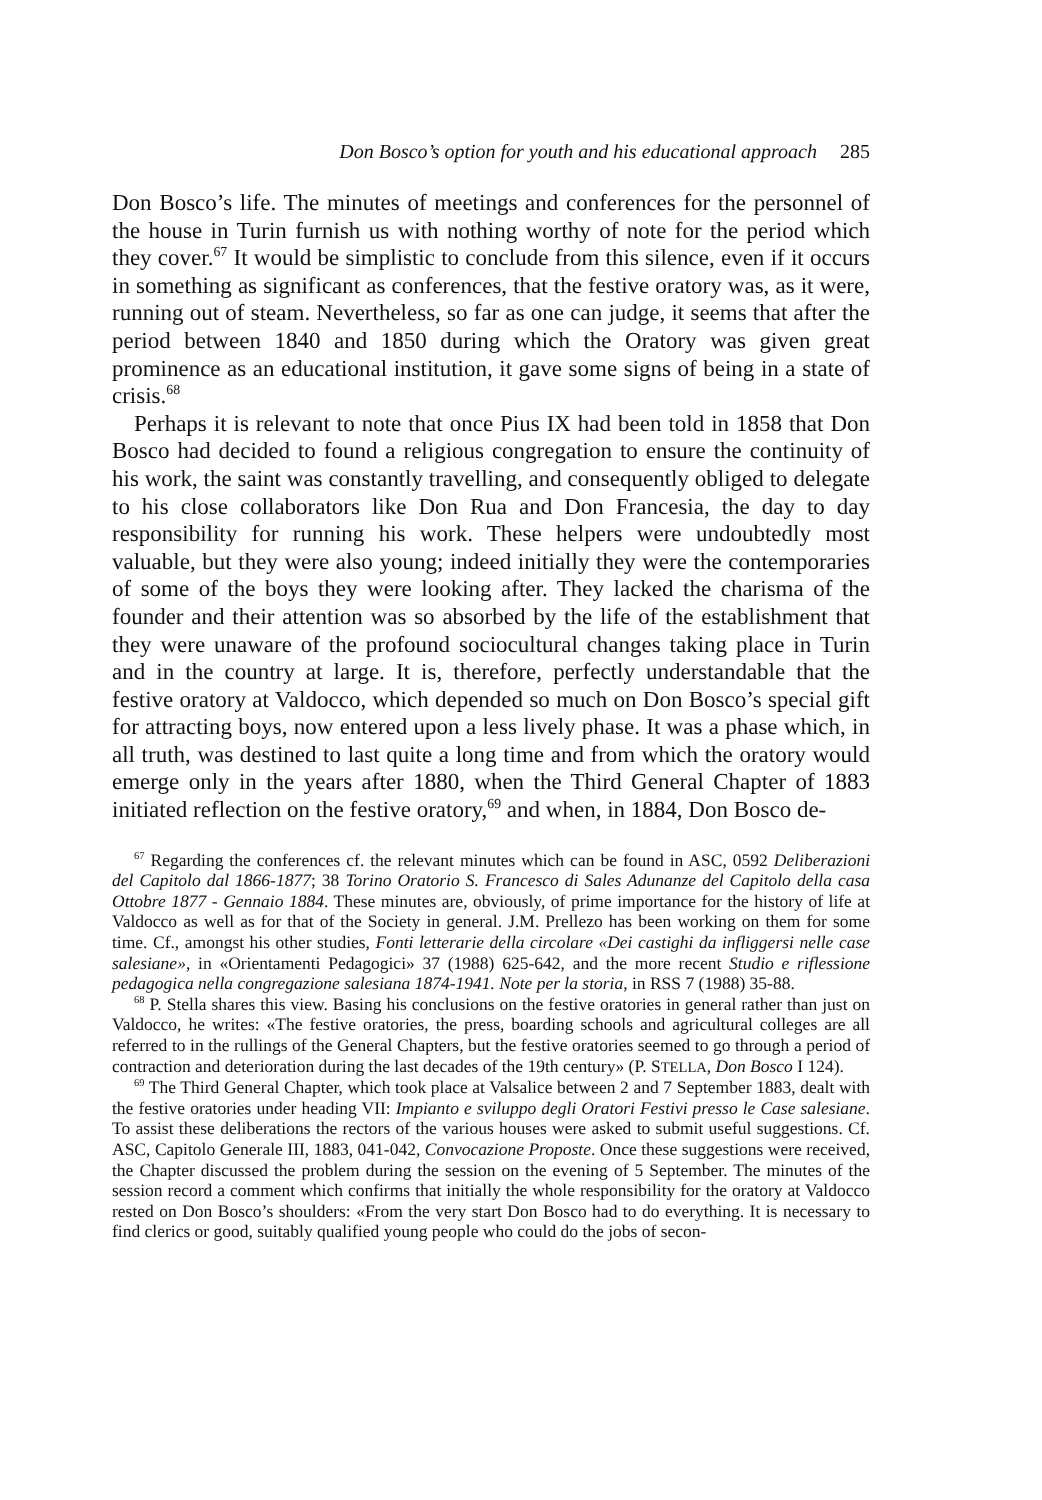Don Bosco’s option for youth and his educational approach 285
Don Bosco’s life. The minutes of meetings and conferences for the personnel of the house in Turin furnish us with nothing worthy of note for the period which they cover.<sup>67</sup> It would be simplistic to conclude from this silence, even if it occurs in something as significant as conferences, that the festive oratory was, as it were, running out of steam. Nevertheless, so far as one can judge, it seems that after the period between 1840 and 1850 during which the Oratory was given great prominence as an educational institution, it gave some signs of being in a state of crisis.<sup>68</sup>
Perhaps it is relevant to note that once Pius IX had been told in 1858 that Don Bosco had decided to found a religious congregation to ensure the continuity of his work, the saint was constantly travelling, and consequently obliged to delegate to his close collaborators like Don Rua and Don Francesia, the day to day responsibility for running his work. These helpers were undoubtedly most valuable, but they were also young; indeed initially they were the contemporaries of some of the boys they were looking after. They lacked the charisma of the founder and their attention was so absorbed by the life of the establishment that they were unaware of the profound sociocultural changes taking place in Turin and in the country at large. It is, therefore, perfectly understandable that the festive oratory at Valdocco, which depended so much on Don Bosco’s special gift for attracting boys, now entered upon a less lively phase. It was a phase which, in all truth, was destined to last quite a long time and from which the oratory would emerge only in the years after 1880, when the Third General Chapter of 1883 initiated reflection on the festive oratory,<sup>69</sup> and when, in 1884, Don Bosco de-
<sup>67</sup> Regarding the conferences cf. the relevant minutes which can be found in ASC, 0592 Deliberazioni del Capitolo dal 1866-1877; 38 Torino Oratorio S. Francesco di Sales Adunanze del Capitolo della casa Ottobre 1877 - Gennaio 1884. These minutes are, obviously, of prime importance for the history of life at Valdocco as well as for that of the Society in general. J.M. Prellezo has been working on them for some time. Cf., amongst his other studies, Fonti letterarie della circolare «Dei castighi da infliggersi nelle case salesiane», in «Orientamenti Pedagogici» 37 (1988) 625-642, and the more recent Studio e riflessione pedagogica nella congregazione salesiana 1874-1941. Note per la storia, in RSS 7 (1988) 35-88.
<sup>68</sup> P. Stella shares this view. Basing his conclusions on the festive oratories in general rather than just on Valdocco, he writes: «The festive oratories, the press, boarding schools and agricultural colleges are all referred to in the rullings of the General Chapters, but the festive oratories seemed to go through a period of contraction and deterioration during the last decades of the 19th century» (P. STELLA, Don Bosco I 124).
<sup>69</sup> The Third General Chapter, which took place at Valsalice between 2 and 7 September 1883, dealt with the festive oratories under heading VII: Impianto e sviluppo degli Oratori Festivi presso le Case salesiane. To assist these deliberations the rectors of the various houses were asked to submit useful suggestions. Cf. ASC, Capitolo Generale III, 1883, 041-042, Convocazione Proposte. Once these suggestions were received, the Chapter discussed the problem during the session on the evening of 5 September. The minutes of the session record a comment which confirms that initially the whole responsibility for the oratory at Valdocco rested on Don Bosco’s shoulders: «From the very start Don Bosco had to do everything. It is necessary to find clerics or good, suitably qualified young people who could do the jobs of secon-